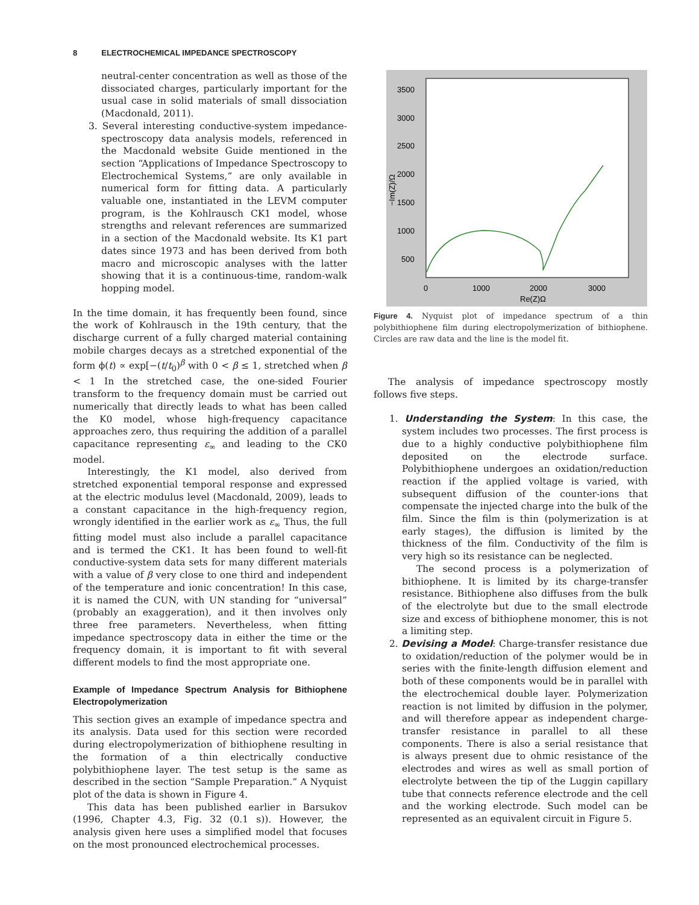8 ELECTROCHEMICAL IMPEDANCE SPECTROSCOPY
neutral-center concentration as well as those of the dissociated charges, particularly important for the usual case in solid materials of small dissociation (Macdonald, 2011).
3. Several interesting conductive-system impedance-spectroscopy data analysis models, referenced in the Macdonald website Guide mentioned in the section “Applications of Impedance Spectroscopy to Electrochemical Systems,” are only available in numerical form for fitting data. A particularly valuable one, instantiated in the LEVM computer program, is the Kohlrausch CK1 model, whose strengths and relevant references are summarized in a section of the Macdonald website. Its K1 part dates since 1973 and has been derived from both macro and microscopic analyses with the latter showing that it is a continuous-time, random-walk hopping model.
In the time domain, it has frequently been found, since the work of Kohlrausch in the 19th century, that the discharge current of a fully charged material containing mobile charges decays as a stretched exponential of the form ϕ(t) ∝ exp[−(t/t<sub>0</sub>)<sup>β</sup> with 0 < β ≤ 1, stretched when β < 1 In the stretched case, the one-sided Fourier transform to the frequency domain must be carried out numerically that directly leads to what has been called the K0 model, whose high-frequency capacitance approaches zero, thus requiring the addition of a parallel capacitance representing ε<sub>∞</sub> and leading to the CK0 model.
Interestingly, the K1 model, also derived from stretched exponential temporal response and expressed at the electric modulus level (Macdonald, 2009), leads to a constant capacitance in the high-frequency region, wrongly identified in the earlier work as ε<sub>∞</sub> Thus, the full fitting model must also include a parallel capacitance and is termed the CK1. It has been found to well-fit conductive-system data sets for many different materials with a value of β very close to one third and independent of the temperature and ionic concentration! In this case, it is named the CUN, with UN standing for “universal” (probably an exaggeration), and it then involves only three free parameters. Nevertheless, when fitting impedance spectroscopy data in either the time or the frequency domain, it is important to fit with several different models to find the most appropriate one.
Example of Impedance Spectrum Analysis for Bithiophene Electropolymerization
This section gives an example of impedance spectra and its analysis. Data used for this section were recorded during electropolymerization of bithiophene resulting in the formation of a thin electrically conductive polybithiophene layer. The test setup is the same as described in the section “Sample Preparation.” A Nyquist plot of the data is shown in Figure 4.
This data has been published earlier in Barsukov (1996, Chapter 4.3, Fig. 32 (0.1 s)). However, the analysis given here uses a simplified model that focuses on the most pronounced electrochemical processes.
3500
3000
2500
2000
1500
1000
500
0
1000
2000
3000
Re(Z)Ω
−Im(Z)/Ω
Figure 4. Nyquist plot of impedance spectrum of a thin polybithiophene film during electropolymerization of bithiophene. Circles are raw data and the line is the model fit.
The analysis of impedance spectroscopy mostly follows five steps.
1. Understanding the System: In this case, the system includes two processes. The first process is due to a highly conductive polybithiophene film deposited on the electrode surface. Polybithiophene undergoes an oxidation/reduction reaction if the applied voltage is varied, with subsequent diffusion of the counter-ions that compensate the injected charge into the bulk of the film. Since the film is thin (polymerization is at early stages), the diffusion is limited by the thickness of the film. Conductivity of the film is very high so its resistance can be neglected.
The second process is a polymerization of bithiophene. It is limited by its charge-transfer resistance. Bithiophene also diffuses from the bulk of the electrolyte but due to the small electrode size and excess of bithiophene monomer, this is not a limiting step.
2. Devising a Model: Charge-transfer resistance due to oxidation/reduction of the polymer would be in series with the finite-length diffusion element and both of these components would be in parallel with the electrochemical double layer. Polymerization reaction is not limited by diffusion in the polymer, and will therefore appear as independent charge-transfer resistance in parallel to all these components. There is also a serial resistance that is always present due to ohmic resistance of the electrodes and wires as well as small portion of electrolyte between the tip of the Luggin capillary tube that connects reference electrode and the cell and the working electrode. Such model can be represented as an equivalent circuit in Figure 5.